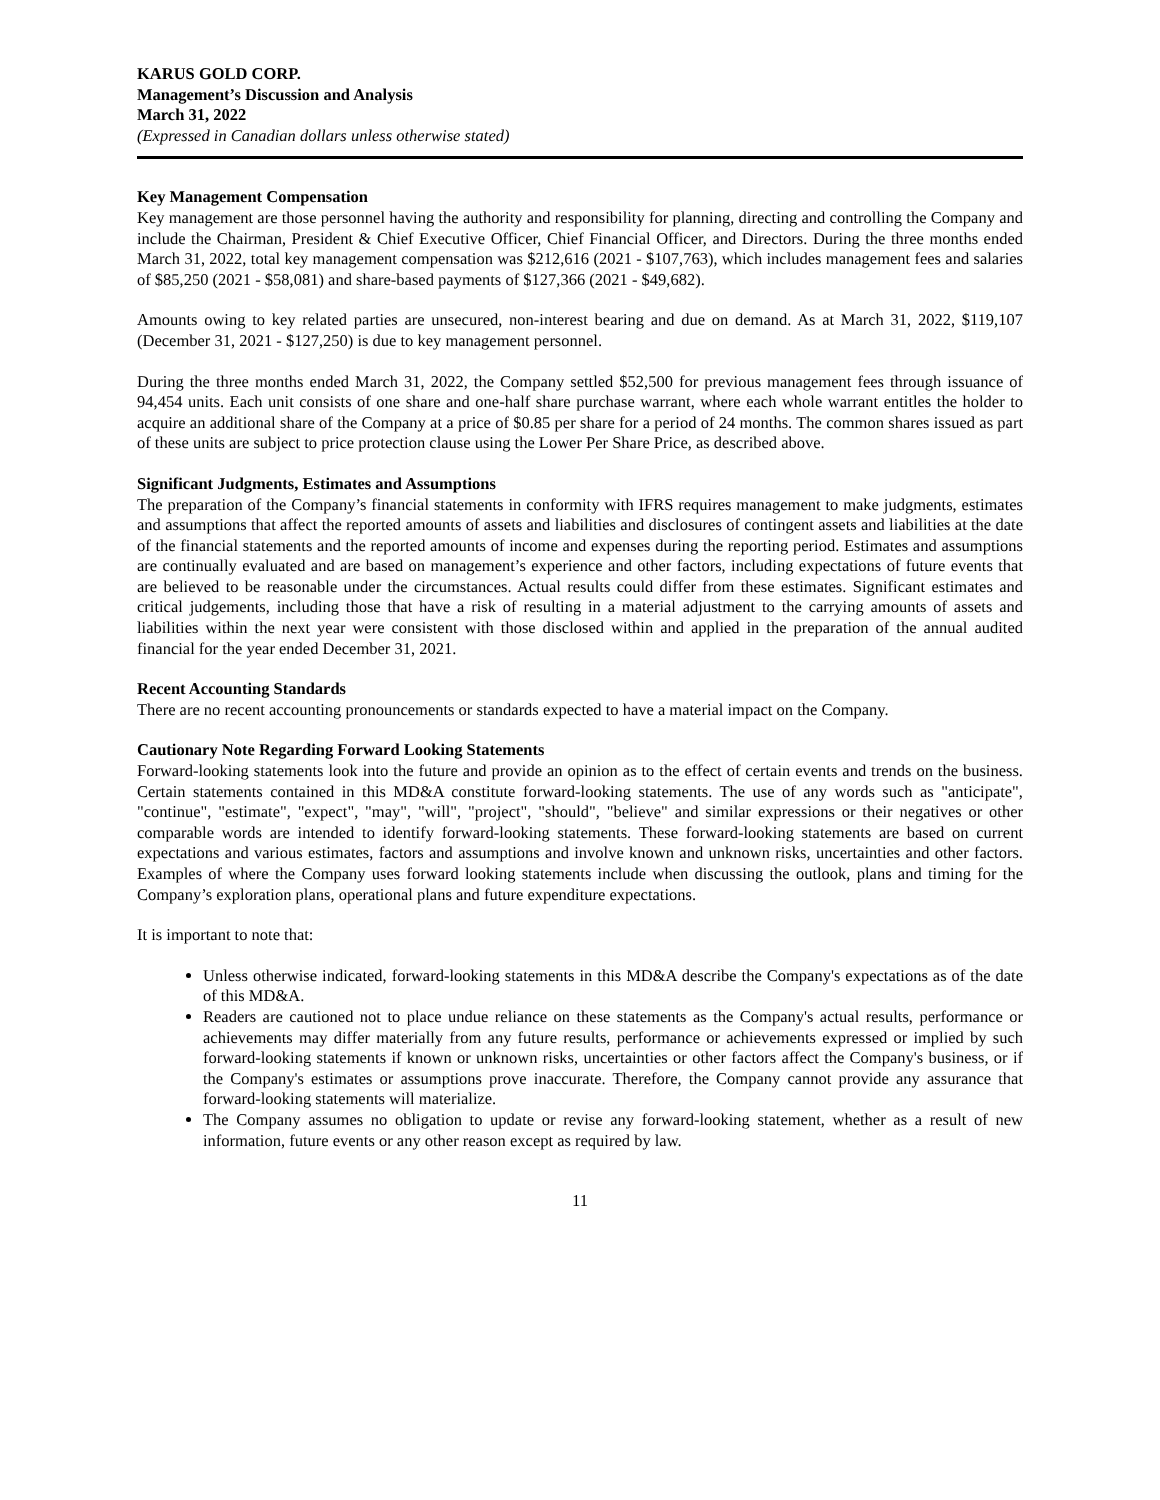KARUS GOLD CORP.
Management’s Discussion and Analysis
March 31, 2022
(Expressed in Canadian dollars unless otherwise stated)
Key Management Compensation
Key management are those personnel having the authority and responsibility for planning, directing and controlling the Company and include the Chairman, President & Chief Executive Officer, Chief Financial Officer, and Directors. During the three months ended March 31, 2022, total key management compensation was $212,616 (2021 - $107,763), which includes management fees and salaries of $85,250 (2021 - $58,081) and share-based payments of $127,366 (2021 - $49,682).
Amounts owing to key related parties are unsecured, non-interest bearing and due on demand. As at March 31, 2022, $119,107 (December 31, 2021 - $127,250) is due to key management personnel.
During the three months ended March 31, 2022, the Company settled $52,500 for previous management fees through issuance of 94,454 units. Each unit consists of one share and one-half share purchase warrant, where each whole warrant entitles the holder to acquire an additional share of the Company at a price of $0.85 per share for a period of 24 months. The common shares issued as part of these units are subject to price protection clause using the Lower Per Share Price, as described above.
Significant Judgments, Estimates and Assumptions
The preparation of the Company’s financial statements in conformity with IFRS requires management to make judgments, estimates and assumptions that affect the reported amounts of assets and liabilities and disclosures of contingent assets and liabilities at the date of the financial statements and the reported amounts of income and expenses during the reporting period. Estimates and assumptions are continually evaluated and are based on management’s experience and other factors, including expectations of future events that are believed to be reasonable under the circumstances. Actual results could differ from these estimates. Significant estimates and critical judgements, including those that have a risk of resulting in a material adjustment to the carrying amounts of assets and liabilities within the next year were consistent with those disclosed within and applied in the preparation of the annual audited financial for the year ended December 31, 2021.
Recent Accounting Standards
There are no recent accounting pronouncements or standards expected to have a material impact on the Company.
Cautionary Note Regarding Forward Looking Statements
Forward-looking statements look into the future and provide an opinion as to the effect of certain events and trends on the business. Certain statements contained in this MD&A constitute forward-looking statements. The use of any words such as "anticipate", "continue", "estimate", "expect", "may", "will", "project", "should", "believe" and similar expressions or their negatives or other comparable words are intended to identify forward-looking statements. These forward-looking statements are based on current expectations and various estimates, factors and assumptions and involve known and unknown risks, uncertainties and other factors. Examples of where the Company uses forward looking statements include when discussing the outlook, plans and timing for the Company’s exploration plans, operational plans and future expenditure expectations.
It is important to note that:
Unless otherwise indicated, forward-looking statements in this MD&A describe the Company's expectations as of the date of this MD&A.
Readers are cautioned not to place undue reliance on these statements as the Company's actual results, performance or achievements may differ materially from any future results, performance or achievements expressed or implied by such forward-looking statements if known or unknown risks, uncertainties or other factors affect the Company's business, or if the Company's estimates or assumptions prove inaccurate. Therefore, the Company cannot provide any assurance that forward-looking statements will materialize.
The Company assumes no obligation to update or revise any forward-looking statement, whether as a result of new information, future events or any other reason except as required by law.
11